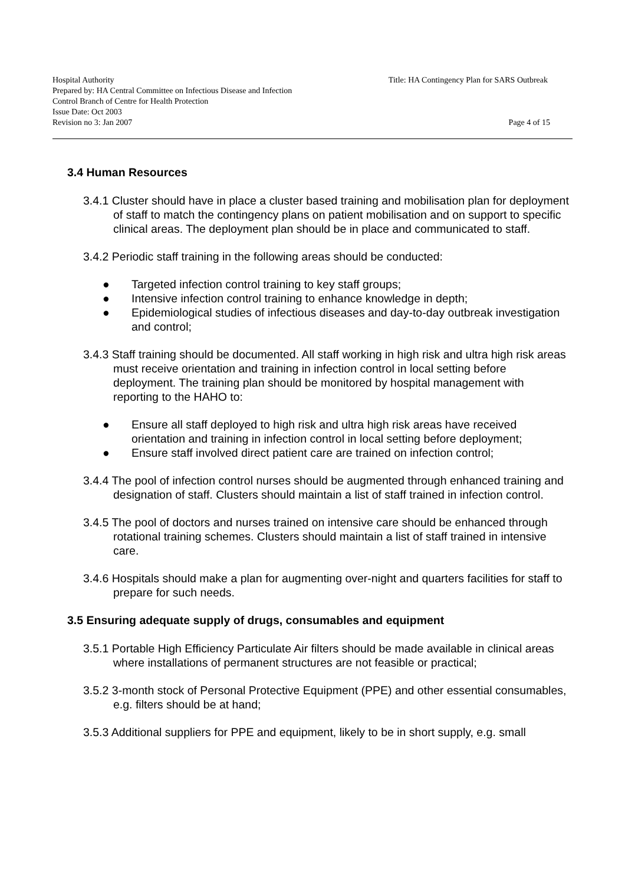Hospital Authority
Prepared by: HA Central Committee on Infectious Disease and Infection Control Branch of Centre for Health Protection
Issue Date: Oct 2003
Revision no 3: Jan 2007
Title: HA Contingency Plan for SARS Outbreak
Page 4 of 15
3.4 Human Resources
3.4.1 Cluster should have in place a cluster based training and mobilisation plan for deployment of staff to match the contingency plans on patient mobilisation and on support to specific clinical areas. The deployment plan should be in place and communicated to staff.
3.4.2 Periodic staff training in the following areas should be conducted:
● Targeted infection control training to key staff groups;
● Intensive infection control training to enhance knowledge in depth;
● Epidemiological studies of infectious diseases and day-to-day outbreak investigation and control;
3.4.3 Staff training should be documented. All staff working in high risk and ultra high risk areas must receive orientation and training in infection control in local setting before deployment. The training plan should be monitored by hospital management with reporting to the HAHO to:
● Ensure all staff deployed to high risk and ultra high risk areas have received orientation and training in infection control in local setting before deployment;
● Ensure staff involved direct patient care are trained on infection control;
3.4.4 The pool of infection control nurses should be augmented through enhanced training and designation of staff. Clusters should maintain a list of staff trained in infection control.
3.4.5 The pool of doctors and nurses trained on intensive care should be enhanced through rotational training schemes. Clusters should maintain a list of staff trained in intensive care.
3.4.6 Hospitals should make a plan for augmenting over-night and quarters facilities for staff to prepare for such needs.
3.5 Ensuring adequate supply of drugs, consumables and equipment
3.5.1 Portable High Efficiency Particulate Air filters should be made available in clinical areas where installations of permanent structures are not feasible or practical;
3.5.2 3-month stock of Personal Protective Equipment (PPE) and other essential consumables, e.g. filters should be at hand;
3.5.3 Additional suppliers for PPE and equipment, likely to be in short supply, e.g. small